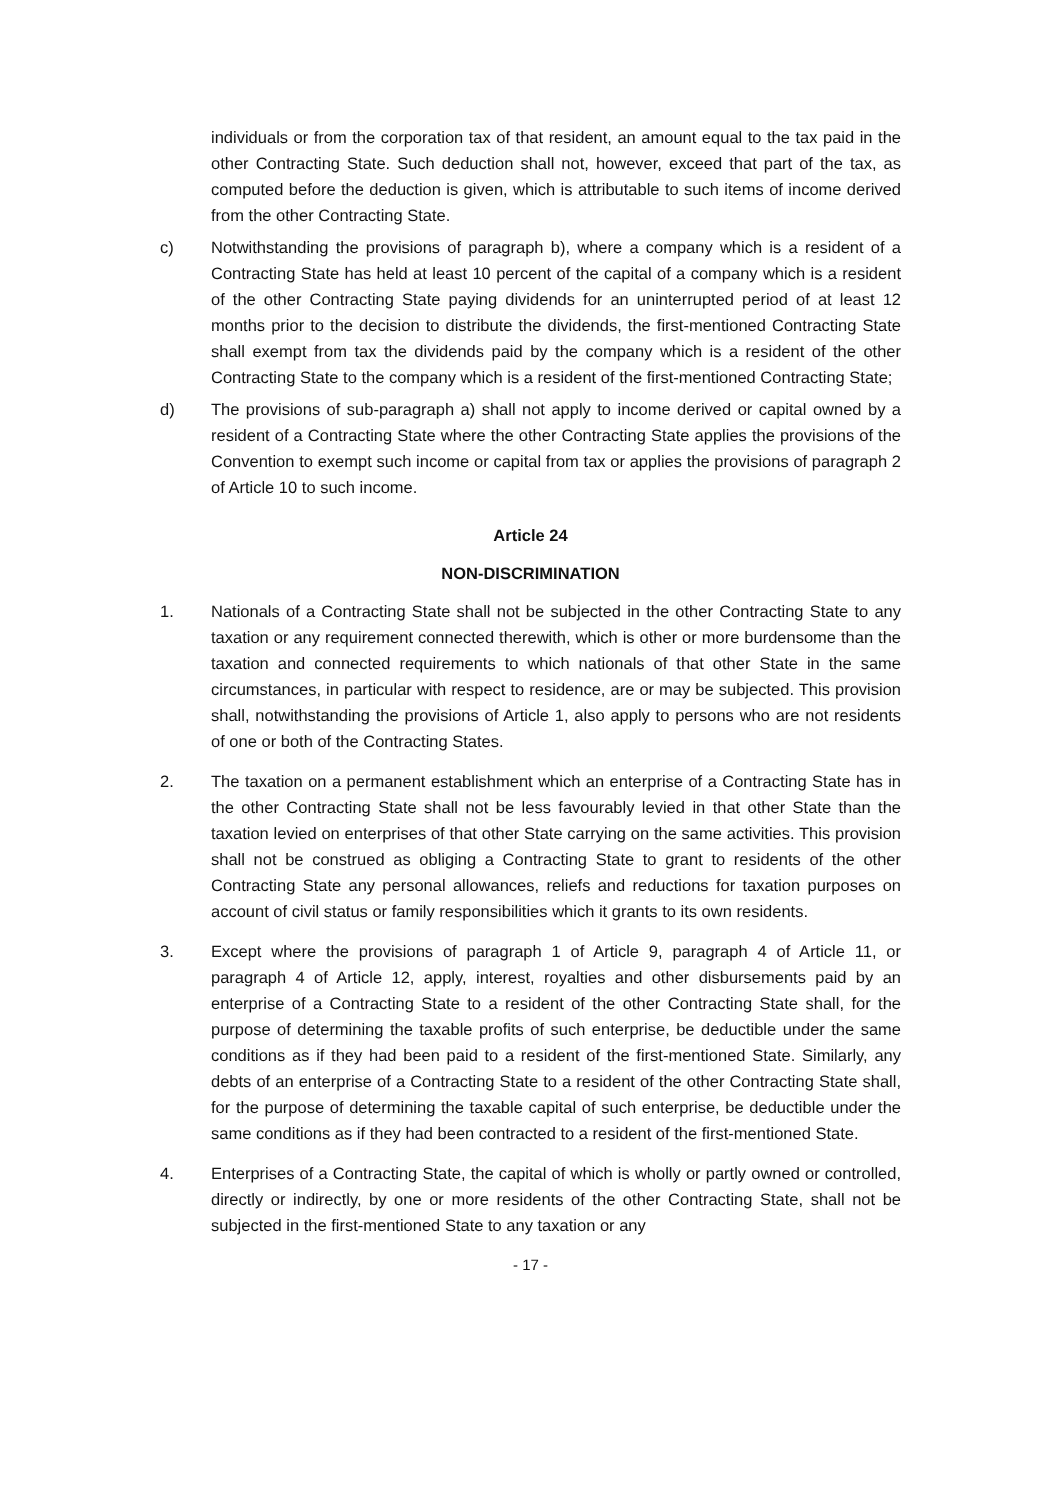individuals or from the corporation tax of that resident, an amount equal to the tax paid in the other Contracting State. Such deduction shall not, however, exceed that part of the tax, as computed before the deduction is given, which is attributable to such items of income derived from the other Contracting State.
c) Notwithstanding the provisions of paragraph b), where a company which is a resident of a Contracting State has held at least 10 percent of the capital of a company which is a resident of the other Contracting State paying dividends for an uninterrupted period of at least 12 months prior to the decision to distribute the dividends, the first-mentioned Contracting State shall exempt from tax the dividends paid by the company which is a resident of the other Contracting State to the company which is a resident of the first-mentioned Contracting State;
d) The provisions of sub-paragraph a) shall not apply to income derived or capital owned by a resident of a Contracting State where the other Contracting State applies the provisions of the Convention to exempt such income or capital from tax or applies the provisions of paragraph 2 of Article 10 to such income.
Article 24
NON-DISCRIMINATION
1. Nationals of a Contracting State shall not be subjected in the other Contracting State to any taxation or any requirement connected therewith, which is other or more burdensome than the taxation and connected requirements to which nationals of that other State in the same circumstances, in particular with respect to residence, are or may be subjected. This provision shall, notwithstanding the provisions of Article 1, also apply to persons who are not residents of one or both of the Contracting States.
2. The taxation on a permanent establishment which an enterprise of a Contracting State has in the other Contracting State shall not be less favourably levied in that other State than the taxation levied on enterprises of that other State carrying on the same activities. This provision shall not be construed as obliging a Contracting State to grant to residents of the other Contracting State any personal allowances, reliefs and reductions for taxation purposes on account of civil status or family responsibilities which it grants to its own residents.
3. Except where the provisions of paragraph 1 of Article 9, paragraph 4 of Article 11, or paragraph 4 of Article 12, apply, interest, royalties and other disbursements paid by an enterprise of a Contracting State to a resident of the other Contracting State shall, for the purpose of determining the taxable profits of such enterprise, be deductible under the same conditions as if they had been paid to a resident of the first-mentioned State. Similarly, any debts of an enterprise of a Contracting State to a resident of the other Contracting State shall, for the purpose of determining the taxable capital of such enterprise, be deductible under the same conditions as if they had been contracted to a resident of the first-mentioned State.
4. Enterprises of a Contracting State, the capital of which is wholly or partly owned or controlled, directly or indirectly, by one or more residents of the other Contracting State, shall not be subjected in the first-mentioned State to any taxation or any
- 17 -